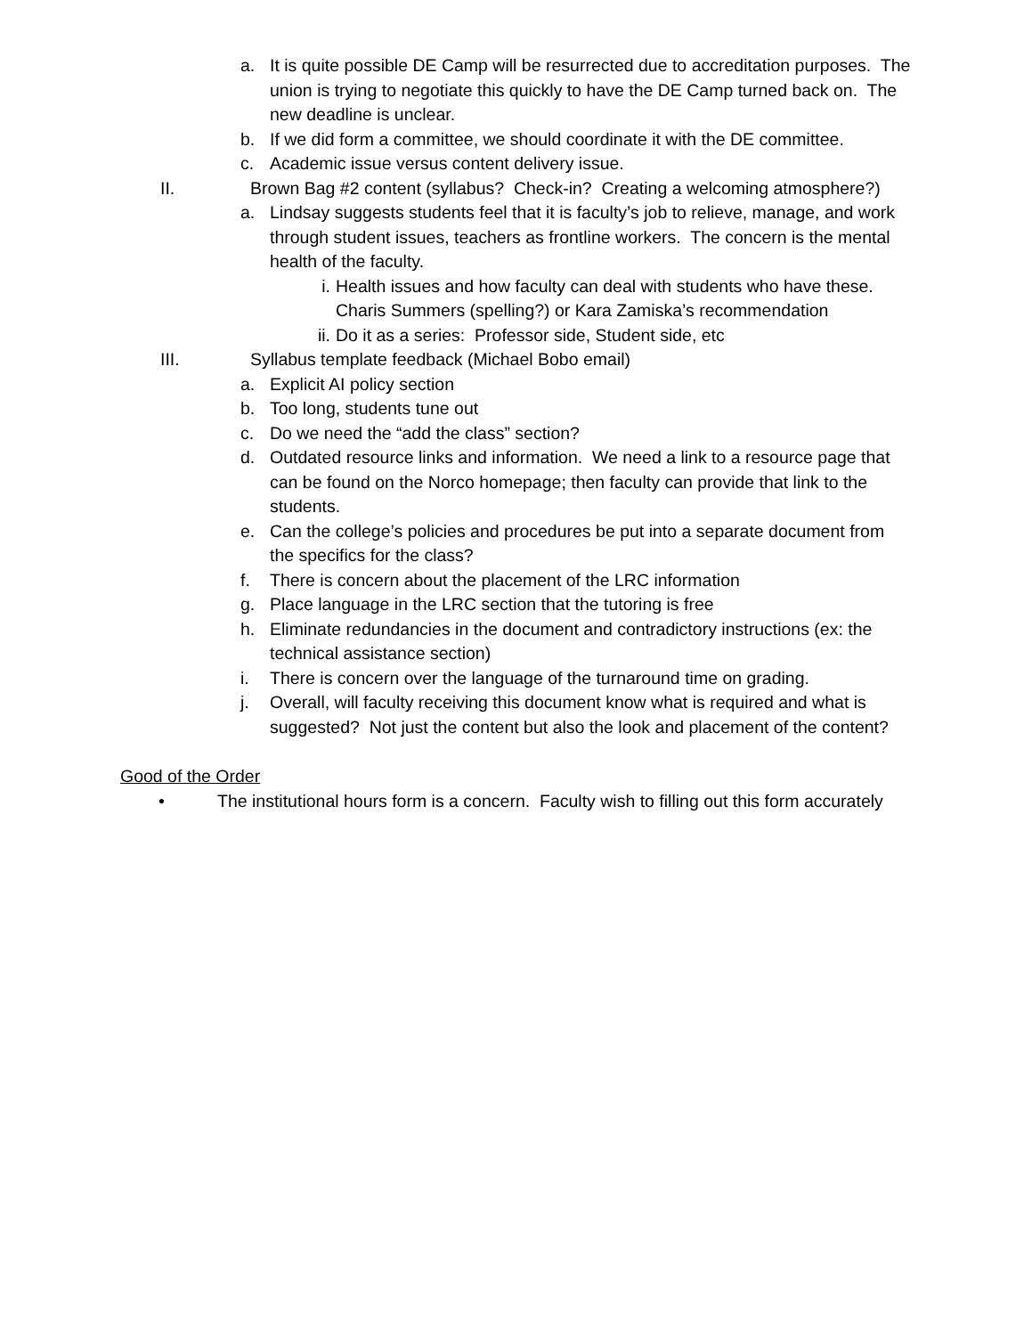a. It is quite possible DE Camp will be resurrected due to accreditation purposes. The union is trying to negotiate this quickly to have the DE Camp turned back on. The new deadline is unclear.
b. If we did form a committee, we should coordinate it with the DE committee.
c. Academic issue versus content delivery issue.
II. Brown Bag #2 content (syllabus? Check-in? Creating a welcoming atmosphere?)
a. Lindsay suggests students feel that it is faculty’s job to relieve, manage, and work through student issues, teachers as frontline workers. The concern is the mental health of the faculty.
i. Health issues and how faculty can deal with students who have these. Charis Summers (spelling?) or Kara Zamiska’s recommendation
ii.
Do it as a series: Professor side, Student side, etc
III. Syllabus template feedback (Michael Bobo email)
a. Explicit AI policy section
b. Too long, students tune out
c. Do we need the “add the class” section?
d. Outdated resource links and information. We need a link to a resource page that can be found on the Norco homepage; then faculty can provide that link to the students.
e. Can the college’s policies and procedures be put into a separate document from the specifics for the class?
f. There is concern about the placement of the LRC information
g. Place language in the LRC section that the tutoring is free
h. Eliminate redundancies in the document and contradictory instructions (ex: the technical assistance section)
i. There is concern over the language of the turnaround time on grading.
j. Overall, will faculty receiving this document know what is required and what is suggested? Not just the content but also the look and placement of the content?
Good of the Order
• The institutional hours form is a concern. Faculty wish to filling out this form accurately